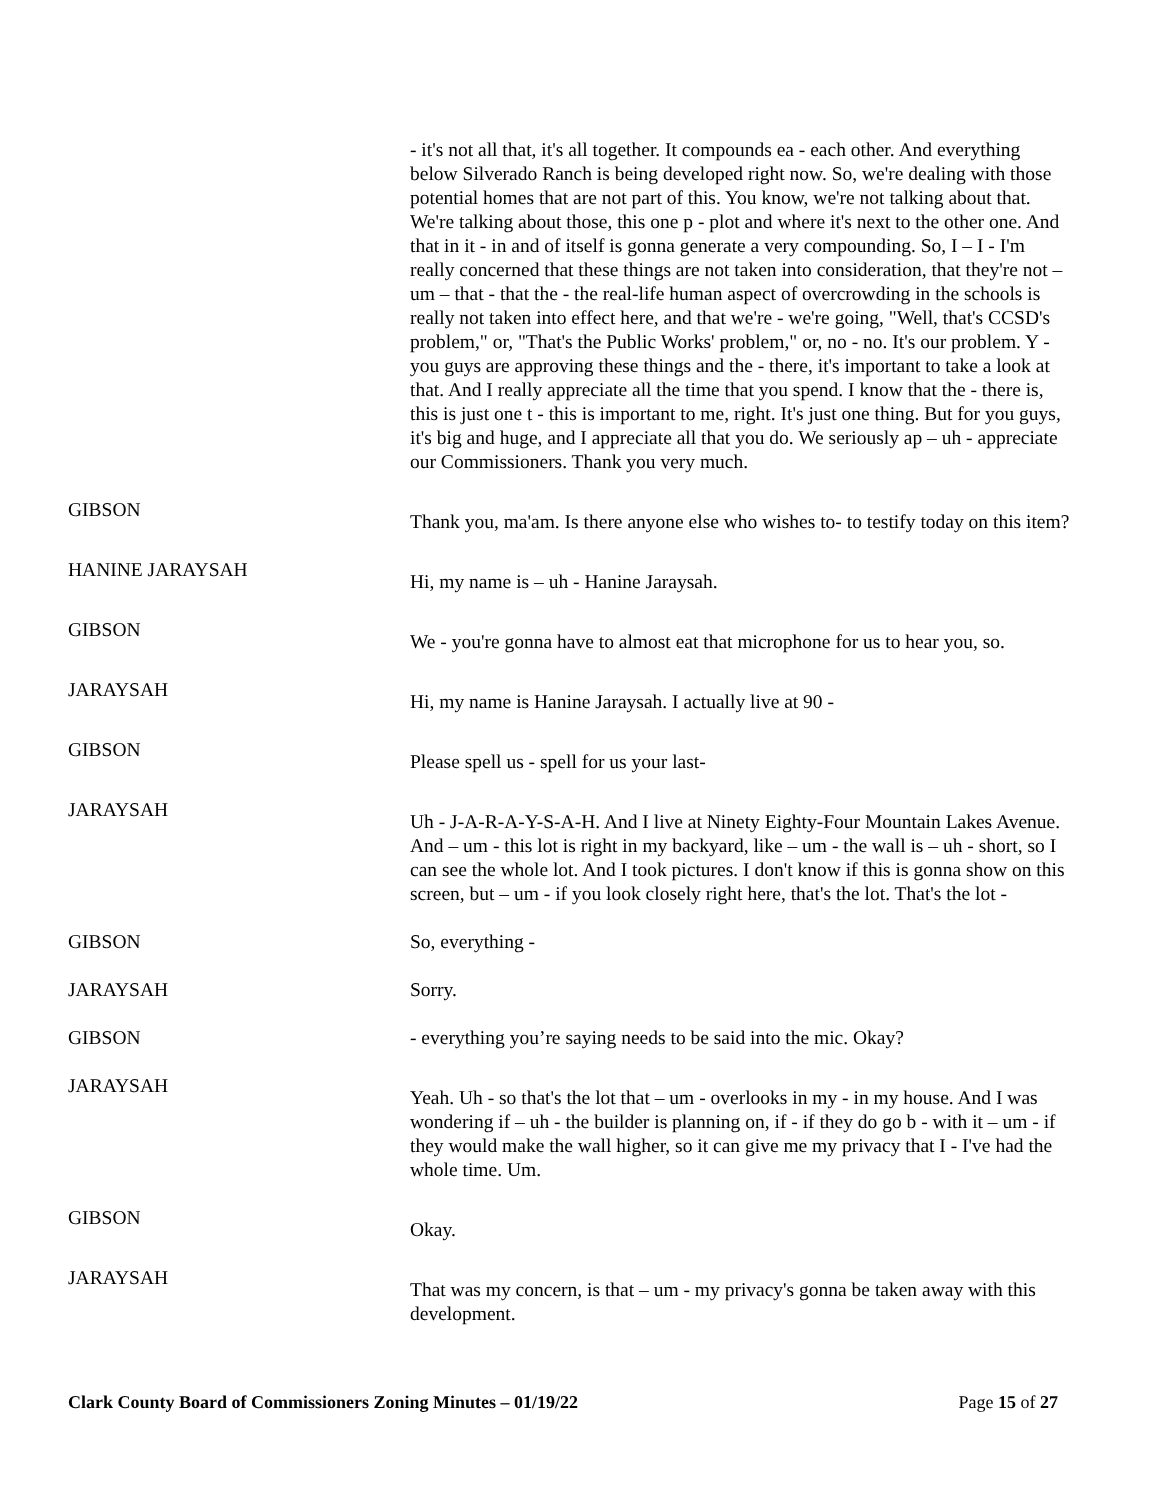- it's not all that, it's all together. It compounds ea - each other. And everything below Silverado Ranch is being developed right now. So, we're dealing with those potential homes that are not part of this. You know, we're not talking about that. We're talking about those, this one p - plot and where it's next to the other one. And that in it - in and of itself is gonna generate a very compounding. So, I – I - I'm really concerned that these things are not taken into consideration, that they're not – um – that - that the - the real-life human aspect of overcrowding in the schools is really not taken into effect here, and that we're - we're going, "Well, that's CCSD's problem," or, "That's the Public Works' problem," or, no - no. It's our problem. Y - you guys are approving these things and the - there, it's important to take a look at that. And I really appreciate all the time that you spend. I know that the - there is, this is just one t - this is important to me, right. It's just one thing. But for you guys, it's big and huge, and I appreciate all that you do. We seriously ap – uh - appreciate our Commissioners. Thank you very much.
GIBSON
Thank you, ma'am. Is there anyone else who wishes to- to testify today on this item?
HANINE JARAYSAH
Hi, my name is – uh - Hanine Jaraysah.
GIBSON
We - you're gonna have to almost eat that microphone for us to hear you, so.
JARAYSAH
Hi, my name is Hanine Jaraysah. I actually live at 90 -
GIBSON
Please spell us - spell for us your last-
JARAYSAH
Uh - J-A-R-A-Y-S-A-H. And I live at Ninety Eighty-Four Mountain Lakes Avenue. And – um - this lot is right in my backyard, like – um - the wall is – uh - short, so I can see the whole lot. And I took pictures. I don't know if this is gonna show on this screen, but – um - if you look closely right here, that's the lot. That's the lot -
GIBSON So, everything -
JARAYSAH Sorry.
GIBSON - everything you’re saying needs to be said into the mic. Okay?
JARAYSAH
Yeah. Uh - so that's the lot that – um - overlooks in my - in my house. And I was wondering if – uh - the builder is planning on, if - if they do go b - with it – um - if they would make the wall higher, so it can give me my privacy that I - I've had the whole time. Um.
GIBSON
Okay.
JARAYSAH
That was my concern, is that – um - my privacy's gonna be taken away with this development.
Clark County Board of Commissioners Zoning Minutes – 01/19/22 Page 15 of 27